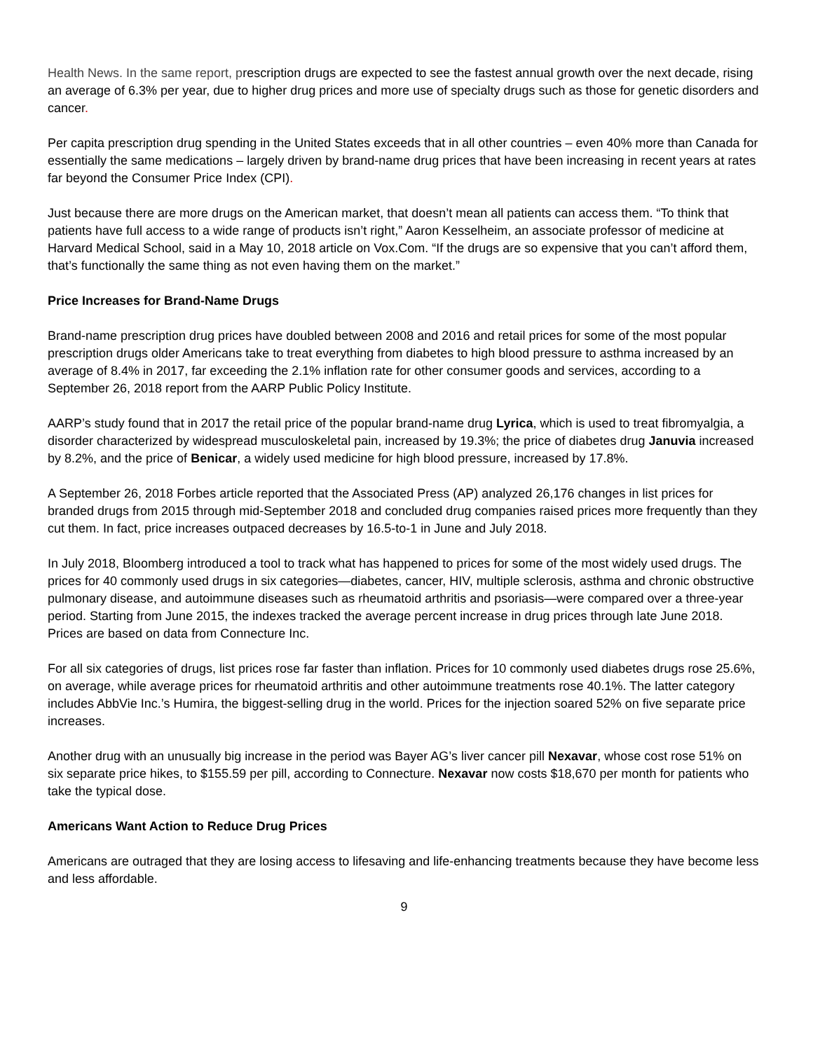Health News. In the same report, prescription drugs are expected to see the fastest annual growth over the next decade, rising an average of 6.3% per year, due to higher drug prices and more use of specialty drugs such as those for genetic disorders and cancer.
Per capita prescription drug spending in the United States exceeds that in all other countries – even 40% more than Canada for essentially the same medications – largely driven by brand-name drug prices that have been increasing in recent years at rates far beyond the Consumer Price Index (CPI).
Just because there are more drugs on the American market, that doesn’t mean all patients can access them. “To think that patients have full access to a wide range of products isn’t right,” Aaron Kesselheim, an associate professor of medicine at Harvard Medical School, said in a May 10, 2018 article on Vox.Com. “If the drugs are so expensive that you can’t afford them, that’s functionally the same thing as not even having them on the market.”
Price Increases for Brand-Name Drugs
Brand-name prescription drug prices have doubled between 2008 and 2016 and retail prices for some of the most popular prescription drugs older Americans take to treat everything from diabetes to high blood pressure to asthma increased by an average of 8.4% in 2017, far exceeding the 2.1% inflation rate for other consumer goods and services, according to a September 26, 2018 report from the AARP Public Policy Institute.
AARP’s study found that in 2017 the retail price of the popular brand-name drug Lyrica, which is used to treat fibromyalgia, a disorder characterized by widespread musculoskeletal pain, increased by 19.3%; the price of diabetes drug Januvia increased by 8.2%, and the price of Benicar, a widely used medicine for high blood pressure, increased by 17.8%.
A September 26, 2018 Forbes article reported that the Associated Press (AP) analyzed 26,176 changes in list prices for branded drugs from 2015 through mid-September 2018 and concluded drug companies raised prices more frequently than they cut them. In fact, price increases outpaced decreases by 16.5-to-1 in June and July 2018.
In July 2018, Bloomberg introduced a tool to track what has happened to prices for some of the most widely used drugs. The prices for 40 commonly used drugs in six categories—diabetes, cancer, HIV, multiple sclerosis, asthma and chronic obstructive pulmonary disease, and autoimmune diseases such as rheumatoid arthritis and psoriasis—were compared over a three-year period. Starting from June 2015, the indexes tracked the average percent increase in drug prices through late June 2018. Prices are based on data from Connecture Inc.
For all six categories of drugs, list prices rose far faster than inflation. Prices for 10 commonly used diabetes drugs rose 25.6%, on average, while average prices for rheumatoid arthritis and other autoimmune treatments rose 40.1%. The latter category includes AbbVie Inc.’s Humira, the biggest-selling drug in the world. Prices for the injection soared 52% on five separate price increases.
Another drug with an unusually big increase in the period was Bayer AG’s liver cancer pill Nexavar, whose cost rose 51% on six separate price hikes, to $155.59 per pill, according to Connecture. Nexavar now costs $18,670 per month for patients who take the typical dose.
Americans Want Action to Reduce Drug Prices
Americans are outraged that they are losing access to lifesaving and life-enhancing treatments because they have become less and less affordable.
9